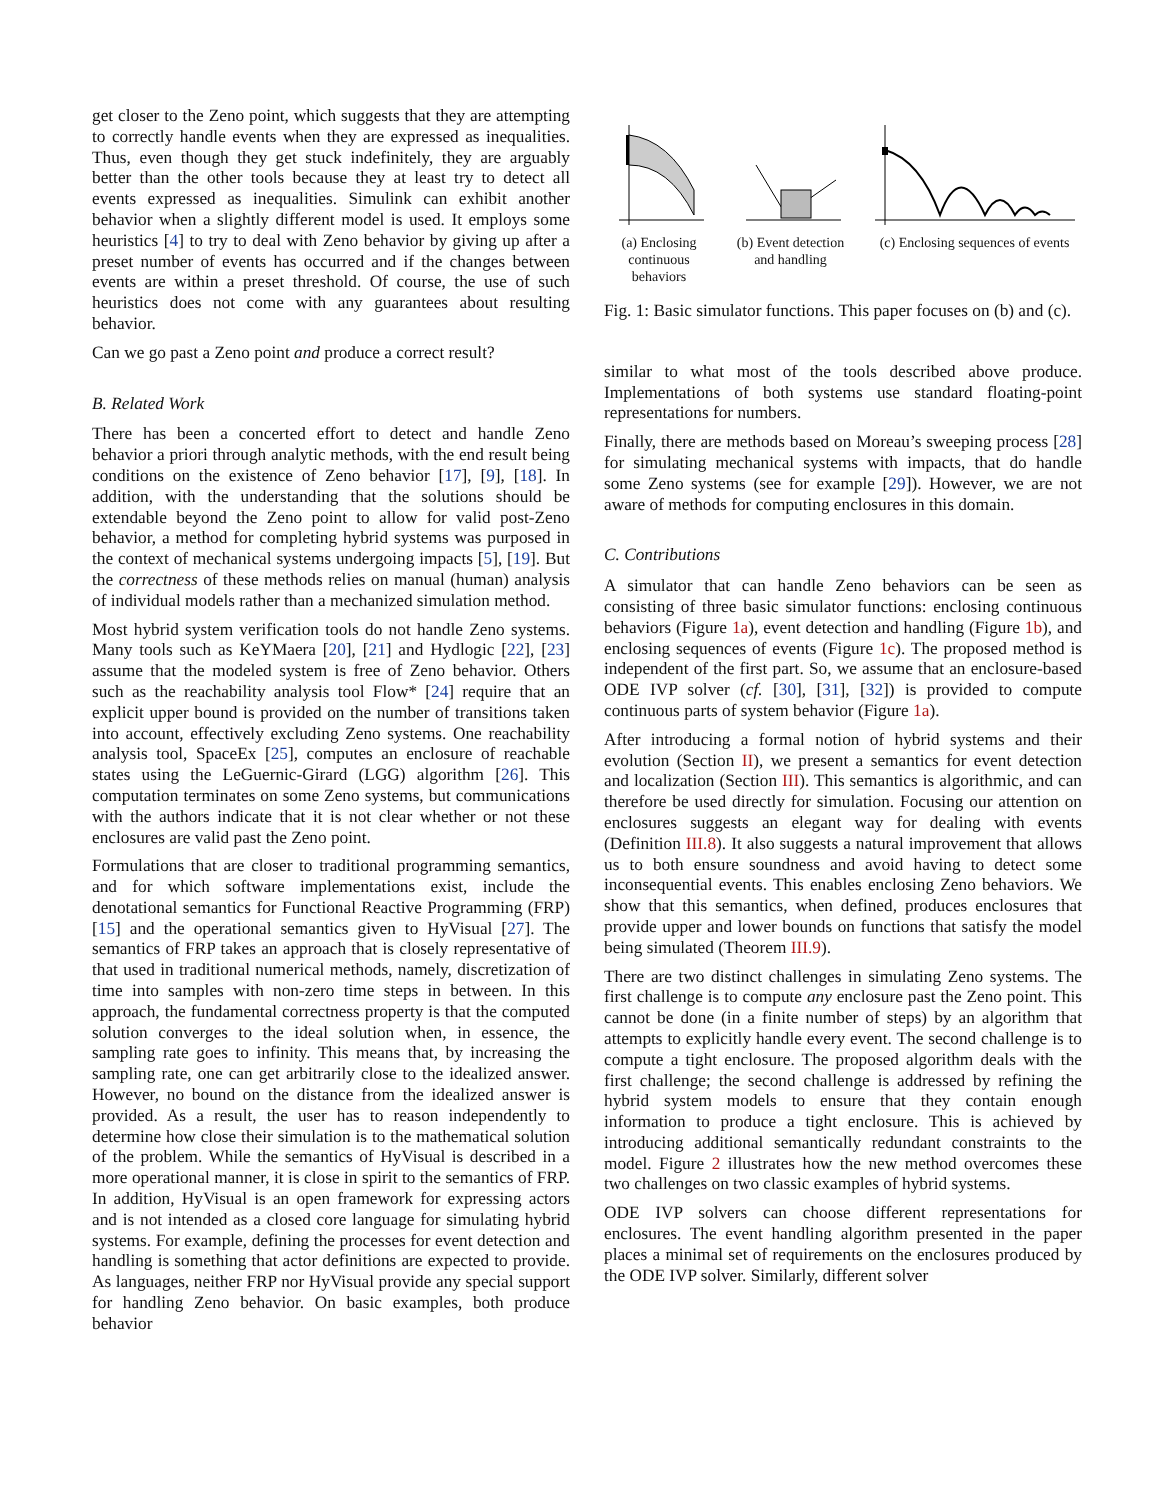get closer to the Zeno point, which suggests that they are attempting to correctly handle events when they are expressed as inequalities. Thus, even though they get stuck indefinitely, they are arguably better than the other tools because they at least try to detect all events expressed as inequalities. Simulink can exhibit another behavior when a slightly different model is used. It employs some heuristics [4] to try to deal with Zeno behavior by giving up after a preset number of events has occurred and if the changes between events are within a preset threshold. Of course, the use of such heuristics does not come with any guarantees about resulting behavior.
Can we go past a Zeno point and produce a correct result?
B. Related Work
There has been a concerted effort to detect and handle Zeno behavior a priori through analytic methods, with the end result being conditions on the existence of Zeno behavior [17], [9], [18]. In addition, with the understanding that the solutions should be extendable beyond the Zeno point to allow for valid post-Zeno behavior, a method for completing hybrid systems was purposed in the context of mechanical systems undergoing impacts [5], [19]. But the correctness of these methods relies on manual (human) analysis of individual models rather than a mechanized simulation method.
Most hybrid system verification tools do not handle Zeno systems. Many tools such as KeYMaera [20], [21] and Hydlogic [22], [23] assume that the modeled system is free of Zeno behavior. Others such as the reachability analysis tool Flow* [24] require that an explicit upper bound is provided on the number of transitions taken into account, effectively excluding Zeno systems. One reachability analysis tool, SpaceEx [25], computes an enclosure of reachable states using the LeGuernic-Girard (LGG) algorithm [26]. This computation terminates on some Zeno systems, but communications with the authors indicate that it is not clear whether or not these enclosures are valid past the Zeno point.
Formulations that are closer to traditional programming semantics, and for which software implementations exist, include the denotational semantics for Functional Reactive Programming (FRP) [15] and the operational semantics given to HyVisual [27]. The semantics of FRP takes an approach that is closely representative of that used in traditional numerical methods, namely, discretization of time into samples with non-zero time steps in between. In this approach, the fundamental correctness property is that the computed solution converges to the ideal solution when, in essence, the sampling rate goes to infinity. This means that, by increasing the sampling rate, one can get arbitrarily close to the idealized answer. However, no bound on the distance from the idealized answer is provided. As a result, the user has to reason independently to determine how close their simulation is to the mathematical solution of the problem. While the semantics of HyVisual is described in a more operational manner, it is close in spirit to the semantics of FRP. In addition, HyVisual is an open framework for expressing actors and is not intended as a closed core language for simulating hybrid systems. For example, defining the processes for event detection and handling is something that actor definitions are expected to provide. As languages, neither FRP nor HyVisual provide any special support for handling Zeno behavior. On basic examples, both produce behavior
(a) Enclosing continuous behaviors
(b) Event detection and handling
(c) Enclosing sequences of events
Fig. 1: Basic simulator functions. This paper focuses on (b) and (c).
similar to what most of the tools described above produce. Implementations of both systems use standard floating-point representations for numbers.
Finally, there are methods based on Moreau’s sweeping process [28] for simulating mechanical systems with impacts, that do handle some Zeno systems (see for example [29]). However, we are not aware of methods for computing enclosures in this domain.
C. Contributions
A simulator that can handle Zeno behaviors can be seen as consisting of three basic simulator functions: enclosing continuous behaviors (Figure 1a), event detection and handling (Figure 1b), and enclosing sequences of events (Figure 1c). The proposed method is independent of the first part. So, we assume that an enclosure-based ODE IVP solver (cf. [30], [31], [32]) is provided to compute continuous parts of system behavior (Figure 1a).
After introducing a formal notion of hybrid systems and their evolution (Section II), we present a semantics for event detection and localization (Section III). This semantics is algorithmic, and can therefore be used directly for simulation. Focusing our attention on enclosures suggests an elegant way for dealing with events (Definition III.8). It also suggests a natural improvement that allows us to both ensure soundness and avoid having to detect some inconsequential events. This enables enclosing Zeno behaviors. We show that this semantics, when defined, produces enclosures that provide upper and lower bounds on functions that satisfy the model being simulated (Theorem III.9).
There are two distinct challenges in simulating Zeno systems. The first challenge is to compute any enclosure past the Zeno point. This cannot be done (in a finite number of steps) by an algorithm that attempts to explicitly handle every event. The second challenge is to compute a tight enclosure. The proposed algorithm deals with the first challenge; the second challenge is addressed by refining the hybrid system models to ensure that they contain enough information to produce a tight enclosure. This is achieved by introducing additional semantically redundant constraints to the model. Figure 2 illustrates how the new method overcomes these two challenges on two classic examples of hybrid systems.
ODE IVP solvers can choose different representations for enclosures. The event handling algorithm presented in the paper places a minimal set of requirements on the enclosures produced by the ODE IVP solver. Similarly, different solver